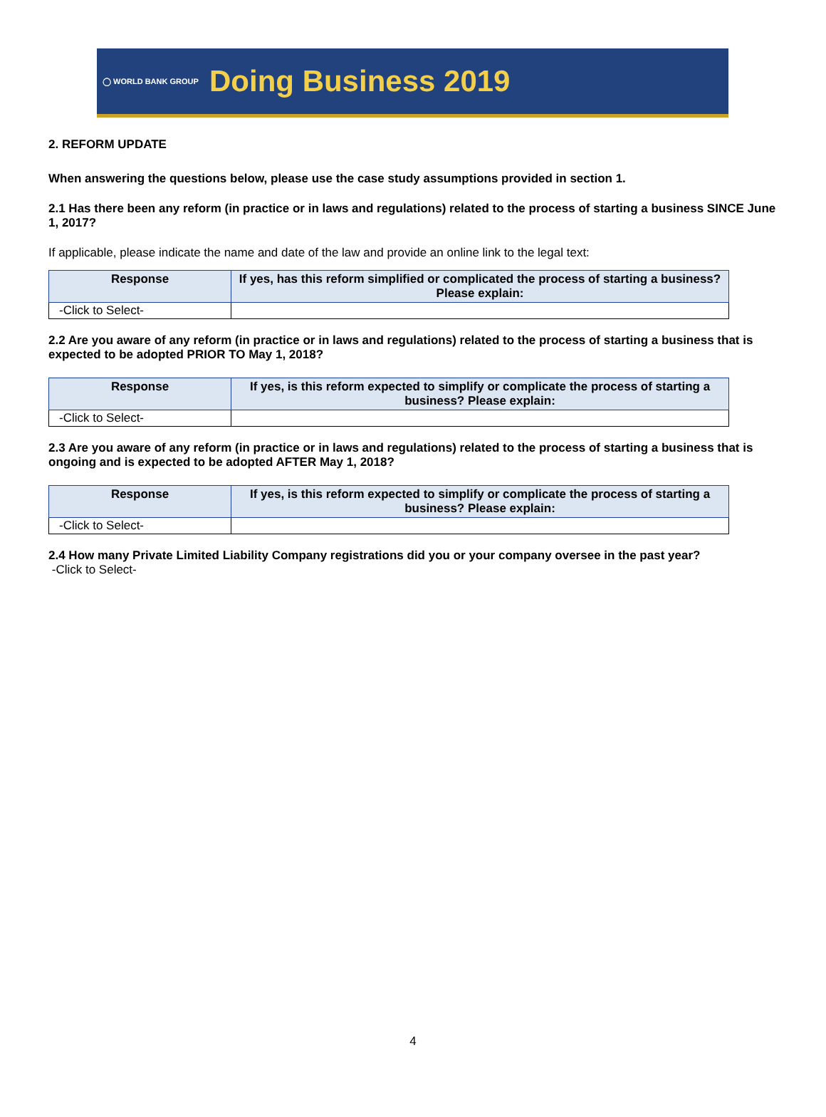◯ WORLD BANK GROUP
Doing Business 2019
2. REFORM UPDATE
When answering the questions below, please use the case study assumptions provided in section 1.
2.1 Has there been any reform (in practice or in laws and regulations) related to the process of starting a business SINCE June 1, 2017?
If applicable, please indicate the name and date of the law and provide an online link to the legal text:
| Response | If yes, has this reform simplified or complicated the process of starting a business? Please explain: |
| --- | --- |
| -Click to Select- | |
2.2 Are you aware of any reform (in practice or in laws and regulations) related to the process of starting a business that is expected to be adopted PRIOR TO May 1, 2018?
| Response | If yes, is this reform expected to simplify or complicate the process of starting a business? Please explain: |
| --- | --- |
| -Click to Select- | |
2.3 Are you aware of any reform (in practice or in laws and regulations) related to the process of starting a business that is ongoing and is expected to be adopted AFTER May 1, 2018?
| Response | If yes, is this reform expected to simplify or complicate the process of starting a business? Please explain: |
| --- | --- |
| -Click to Select- | |
2.4 How many Private Limited Liability Company registrations did you or your company oversee in the past year?
-Click to Select-
4